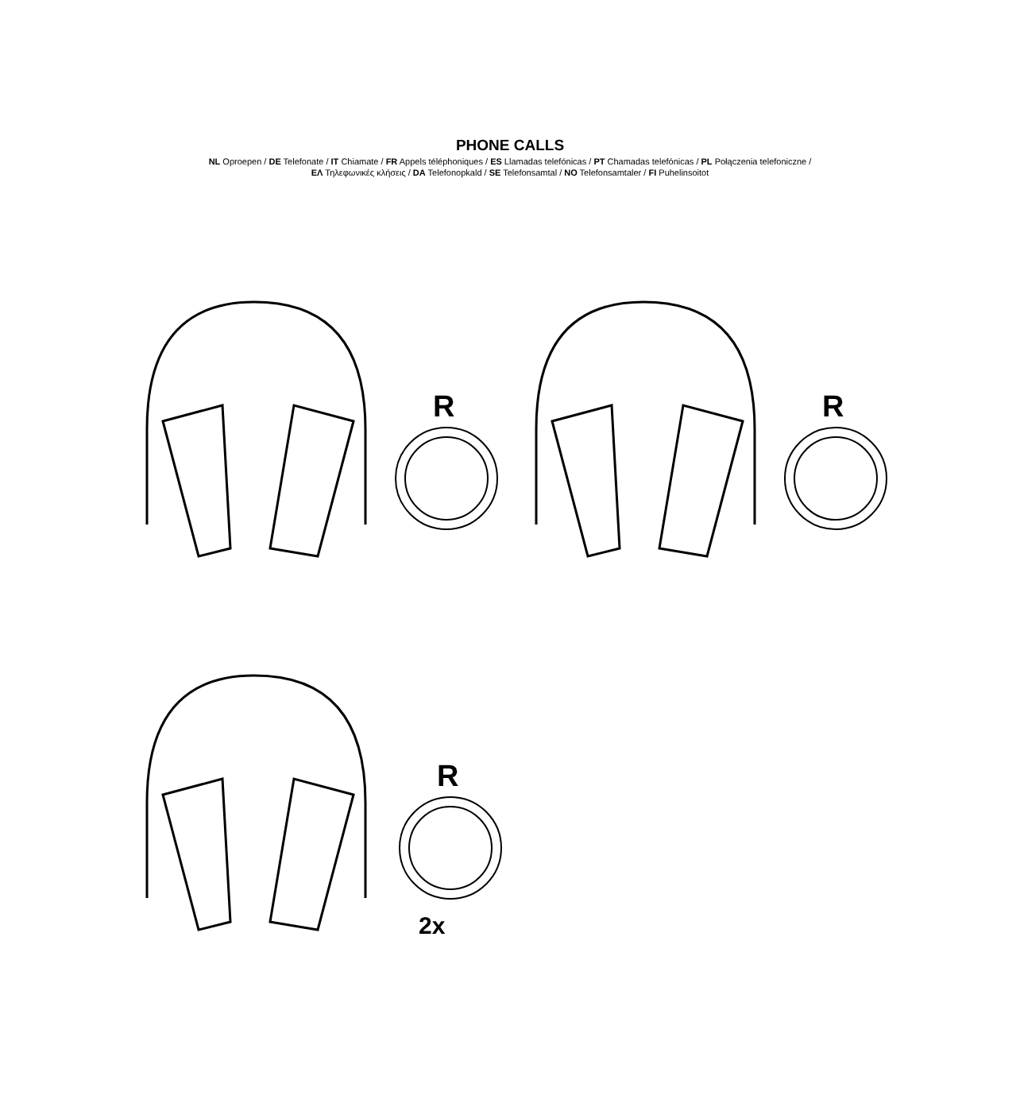PHONE CALLS
NL Oproepen / DE Telefonate / IT Chiamate / FR Appels téléphoniques / ES Llamadas telefónicas / PT Chamadas telefónicas / PL Połączenia telefoniczne /
ΕΛ Τηλεφωνικές κλήσεις / DA Telefonopkald / SE Telefonsamtal / NO Telefonsamtaler / FI Puhelinsoitot
R R
R
2x